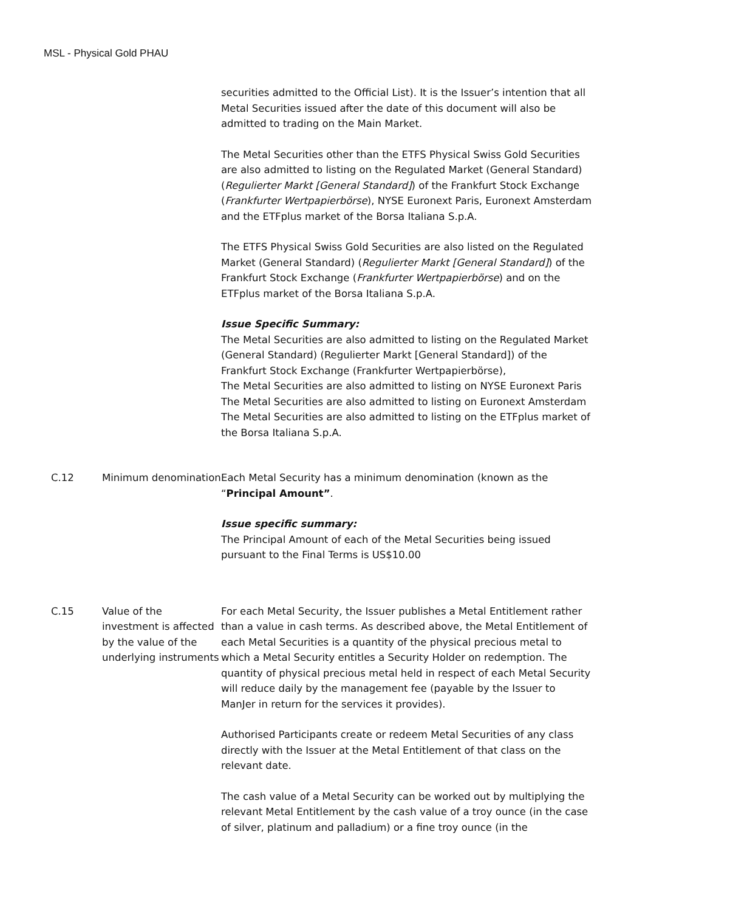MSL - Physical Gold PHAU
securities admitted to the Official List). It is the Issuer’s intention that all Metal Securities issued after the date of this document will also be admitted to trading on the Main Market.
The Metal Securities other than the ETFS Physical Swiss Gold Securities are also admitted to listing on the Regulated Market (General Standard) (Regulierter Markt [General Standard]) of the Frankfurt Stock Exchange (Frankfurter Wertpapierbörse), NYSE Euronext Paris, Euronext Amsterdam and the ETFplus market of the Borsa Italiana S.p.A.
The ETFS Physical Swiss Gold Securities are also listed on the Regulated Market (General Standard) (Regulierter Markt [General Standard]) of the Frankfurt Stock Exchange (Frankfurter Wertpapierbörse) and on the ETFplus market of the Borsa Italiana S.p.A.
Issue Specific Summary:
The Metal Securities are also admitted to listing on the Regulated Market (General Standard) (Regulierter Markt [General Standard]) of the Frankfurt Stock Exchange (Frankfurter Wertpapierbörse),
The Metal Securities are also admitted to listing on NYSE Euronext Paris
The Metal Securities are also admitted to listing on Euronext Amsterdam
The Metal Securities are also admitted to listing on the ETFplus market of the Borsa Italiana S.p.A.
C.12 Minimum denomination
Each Metal Security has a minimum denomination (known as the “Principal Amount”.
Issue specific summary:
The Principal Amount of each of the Metal Securities being issued pursuant to the Final Terms is US$10.00
C.15 Value of the investment is affected by the value of the underlying instruments
For each Metal Security, the Issuer publishes a Metal Entitlement rather than a value in cash terms. As described above, the Metal Entitlement of each Metal Securities is a quantity of the physical precious metal to which a Metal Security entitles a Security Holder on redemption. The quantity of physical precious metal held in respect of each Metal Security will reduce daily by the management fee (payable by the Issuer to ManJer in return for the services it provides).
Authorised Participants create or redeem Metal Securities of any class directly with the Issuer at the Metal Entitlement of that class on the relevant date.
The cash value of a Metal Security can be worked out by multiplying the relevant Metal Entitlement by the cash value of a troy ounce (in the case of silver, platinum and palladium) or a fine troy ounce (in the